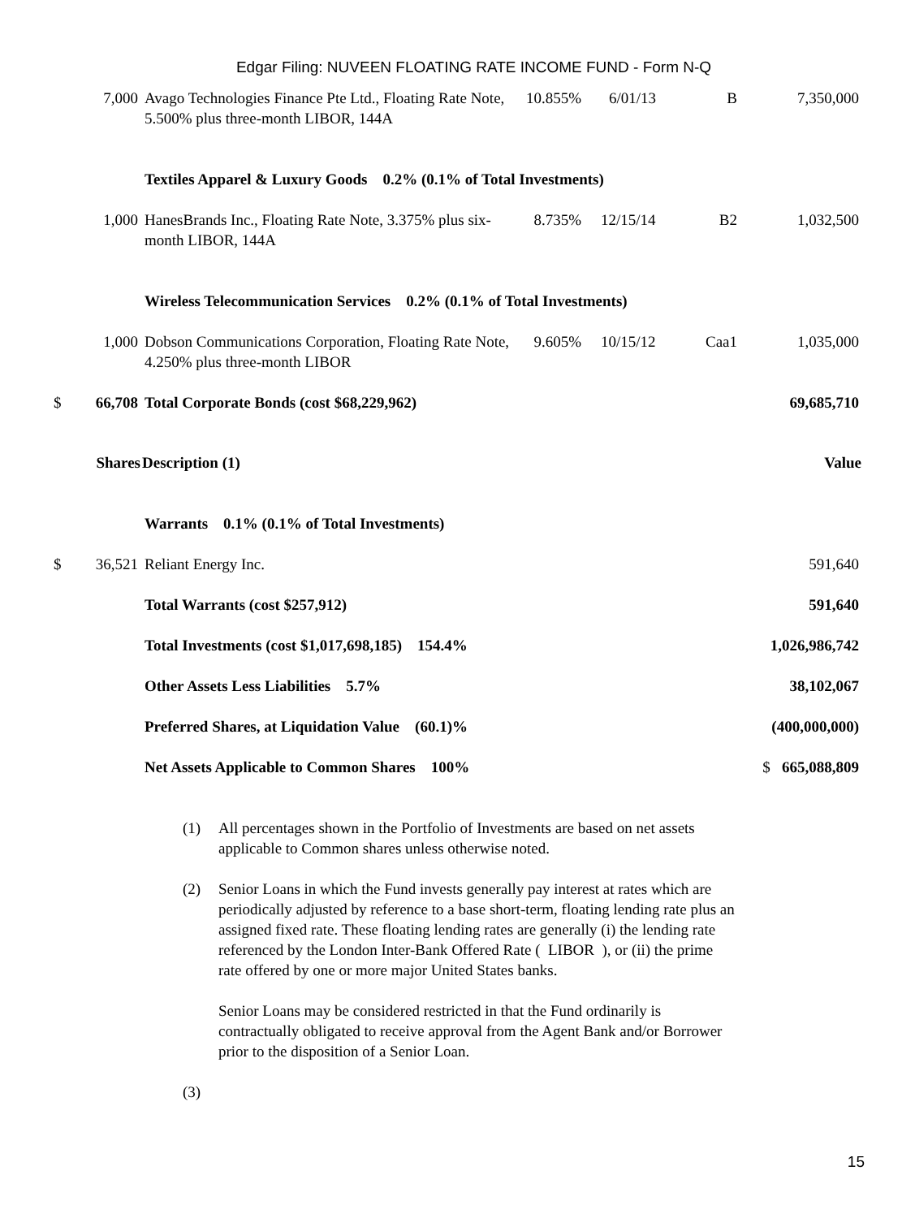Edgar Filing: NUVEEN FLOATING RATE INCOME FUND - Form N-Q
| | 7,000 | Avago Technologies Finance Pte Ltd., Floating Rate Note, 5.500% plus three-month LIBOR, 144A | 10.855% | 6/01/13 | B | 7,350,000 |
| | | Textiles Apparel & Luxury Goods 0.2% (0.1% of Total Investments) | | | | |
| | 1,000 | HanesBrands Inc., Floating Rate Note, 3.375% plus six-month LIBOR, 144A | 8.735% | 12/15/14 | B2 | 1,032,500 |
| | | Wireless Telecommunication Services 0.2% (0.1% of Total Investments) | | | | |
| | 1,000 | Dobson Communications Corporation, Floating Rate Note, 4.250% plus three-month LIBOR | 9.605% | 10/15/12 | Caa1 | 1,035,000 |
| $ | 66,708 | Total Corporate Bonds (cost $68,229,962) | | | | 69,685,710 |
| | Shares | Description (1) | | | | Value |
| | | Warrants 0.1% (0.1% of Total Investments) | | | | |
| $ | 36,521 | Reliant Energy Inc. | | | | 591,640 |
| | | Total Warrants (cost $257,912) | | | | 591,640 |
| | | Total Investments (cost $1,017,698,185) 154.4% | | | | 1,026,986,742 |
| | | Other Assets Less Liabilities 5.7% | | | | 38,102,067 |
| | | Preferred Shares, at Liquidation Value (60.1)% | | | | (400,000,000) |
| | | Net Assets Applicable to Common Shares 100% | | | | $ 665,088,809 |
(1) All percentages shown in the Portfolio of Investments are based on net assets applicable to Common shares unless otherwise noted.
(2) Senior Loans in which the Fund invests generally pay interest at rates which are periodically adjusted by reference to a base short-term, floating lending rate plus an assigned fixed rate. These floating lending rates are generally (i) the lending rate referenced by the London Inter-Bank Offered Rate ( LIBOR ), or (ii) the prime rate offered by one or more major United States banks.
Senior Loans may be considered restricted in that the Fund ordinarily is contractually obligated to receive approval from the Agent Bank and/or Borrower prior to the disposition of a Senior Loan.
(3)
15